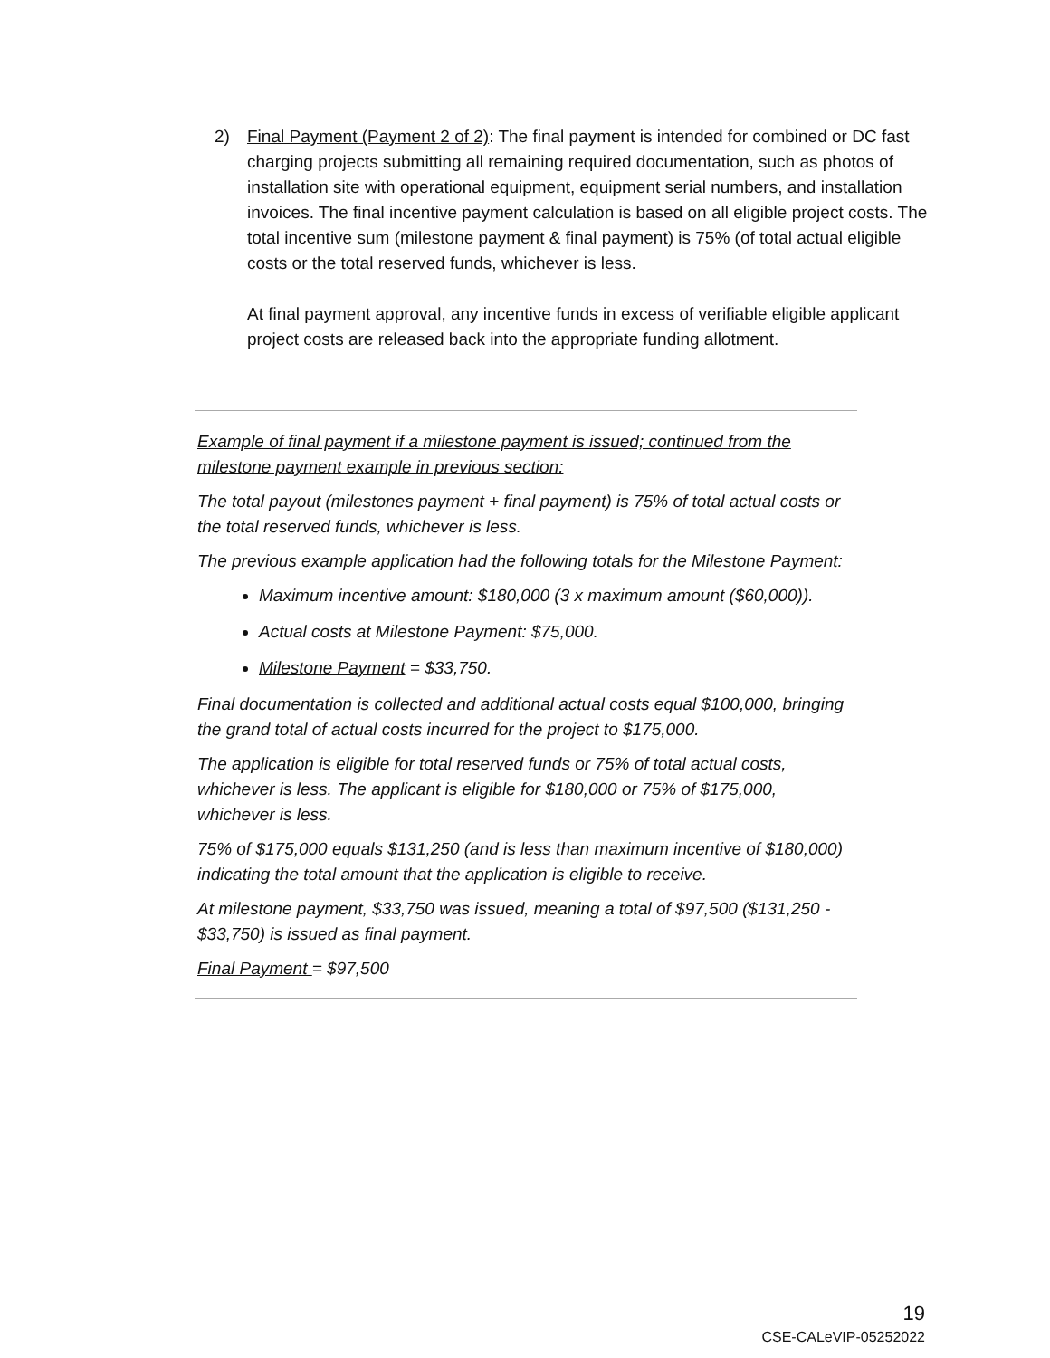2) Final Payment (Payment 2 of 2): The final payment is intended for combined or DC fast charging projects submitting all remaining required documentation, such as photos of installation site with operational equipment, equipment serial numbers, and installation invoices. The final incentive payment calculation is based on all eligible project costs. The total incentive sum (milestone payment & final payment) is 75% (of total actual eligible costs or the total reserved funds, whichever is less.
At final payment approval, any incentive funds in excess of verifiable eligible applicant project costs are released back into the appropriate funding allotment.
Example of final payment if a milestone payment is issued; continued from the milestone payment example in previous section:
The total payout (milestones payment + final payment) is 75% of total actual costs or the total reserved funds, whichever is less.
The previous example application had the following totals for the Milestone Payment:
Maximum incentive amount: $180,000 (3 x maximum amount ($60,000)).
Actual costs at Milestone Payment: $75,000.
Milestone Payment = $33,750.
Final documentation is collected and additional actual costs equal $100,000, bringing the grand total of actual costs incurred for the project to $175,000.
The application is eligible for total reserved funds or 75% of total actual costs, whichever is less. The applicant is eligible for $180,000 or 75% of $175,000, whichever is less.
75% of $175,000 equals $131,250 (and is less than maximum incentive of $180,000) indicating the total amount that the application is eligible to receive.
At milestone payment, $33,750 was issued, meaning a total of $97,500 ($131,250 - $33,750) is issued as final payment.
Final Payment = $97,500
19
CSE-CALeVIP-05252022